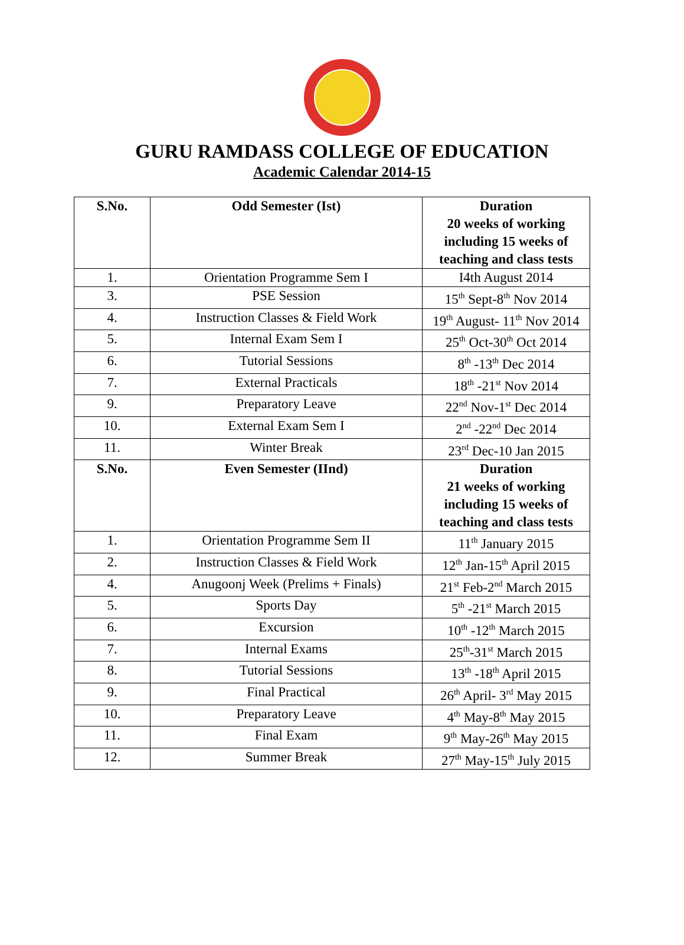GURU RAMDASS COLLEGE OF EDUCATION
Academic Calendar 2014-15
| S.No. | Odd Semester (Ist) | Duration 20 weeks of working including 15 weeks of teaching and class tests |
| --- | --- | --- |
| 1. | Orientation Programme Sem I | I4th August 2014 |
| 3. | PSE Session | 15<sup>th</sup> Sept-8<sup>th</sup> Nov 2014 |
| 4. | Instruction Classes & Field Work | 19<sup>th</sup> August- 11<sup>th</sup> Nov 2014 |
| 5. | Internal Exam Sem I | 25<sup>th</sup> Oct-30<sup>th</sup> Oct 2014 |
| 6. | Tutorial Sessions | 8<sup>th</sup> -13<sup>th</sup> Dec 2014 |
| 7. | External Practicals | 18<sup>th</sup> -21<sup>st</sup> Nov 2014 |
| 9. | Preparatory Leave | 22<sup>nd</sup> Nov-1<sup>st</sup> Dec 2014 |
| 10. | External Exam Sem I | 2<sup>nd</sup> -22<sup>nd</sup> Dec 2014 |
| 11. | Winter Break | 23<sup>rd</sup> Dec-10 Jan 2015 |
| S.No. | Even Semester (IInd) | Duration 21 weeks of working including 15 weeks of teaching and class tests |
| 1. | Orientation Programme Sem II | 11<sup>th</sup> January 2015 |
| 2. | Instruction Classes & Field Work | 12<sup>th</sup> Jan-15<sup>th</sup> April 2015 |
| 4. | Anugoonj Week (Prelims + Finals) | 21<sup>st</sup> Feb-2<sup>nd</sup> March 2015 |
| 5. | Sports Day | 5<sup>th</sup> -21<sup>st</sup> March 2015 |
| 6. | Excursion | 10<sup>th</sup> -12<sup>th</sup> March 2015 |
| 7. | Internal Exams | 25<sup>th</sup>-31<sup>st</sup> March 2015 |
| 8. | Tutorial Sessions | 13<sup>th</sup> -18<sup>th</sup> April 2015 |
| 9. | Final Practical | 26<sup>th</sup> April- 3<sup>rd</sup> May 2015 |
| 10. | Preparatory Leave | 4<sup>th</sup> May-8<sup>th</sup> May 2015 |
| 11. | Final Exam | 9<sup>th</sup> May-26<sup>th</sup> May 2015 |
| 12. | Summer Break | 27<sup>th</sup> May-15<sup>th</sup> July 2015 |